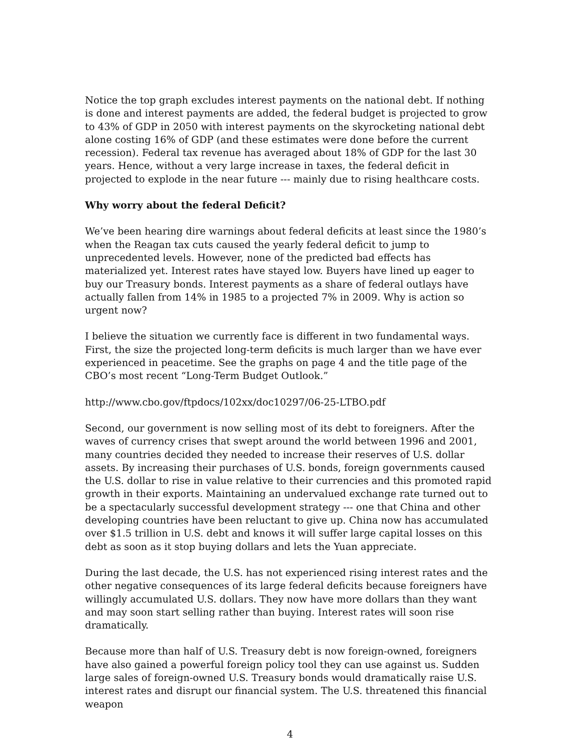Notice the top graph excludes interest payments on the national debt. If nothing is done and interest payments are added, the federal budget is projected to grow to 43% of GDP in 2050 with interest payments on the skyrocketing national debt alone costing 16% of GDP (and these estimates were done before the current recession). Federal tax revenue has averaged about 18% of GDP for the last 30 years. Hence, without a very large increase in taxes, the federal deficit in projected to explode in the near future --- mainly due to rising healthcare costs.
Why worry about the federal Deficit?
We’ve been hearing dire warnings about federal deficits at least since the 1980’s when the Reagan tax cuts caused the yearly federal deficit to jump to unprecedented levels. However, none of the predicted bad effects has materialized yet. Interest rates have stayed low. Buyers have lined up eager to buy our Treasury bonds. Interest payments as a share of federal outlays have actually fallen from 14% in 1985 to a projected 7% in 2009. Why is action so urgent now?
I believe the situation we currently face is different in two fundamental ways. First, the size the projected long-term deficits is much larger than we have ever experienced in peacetime. See the graphs on page 4 and the title page of the CBO’s most recent “Long-Term Budget Outlook.”
http://www.cbo.gov/ftpdocs/102xx/doc10297/06-25-LTBO.pdf
Second, our government is now selling most of its debt to foreigners. After the waves of currency crises that swept around the world between 1996 and 2001, many countries decided they needed to increase their reserves of U.S. dollar assets. By increasing their purchases of U.S. bonds, foreign governments caused the U.S. dollar to rise in value relative to their currencies and this promoted rapid growth in their exports. Maintaining an undervalued exchange rate turned out to be a spectacularly successful development strategy --- one that China and other developing countries have been reluctant to give up. China now has accumulated over $1.5 trillion in U.S. debt and knows it will suffer large capital losses on this debt as soon as it stop buying dollars and lets the Yuan appreciate.
During the last decade, the U.S. has not experienced rising interest rates and the other negative consequences of its large federal deficits because foreigners have willingly accumulated U.S. dollars. They now have more dollars than they want and may soon start selling rather than buying. Interest rates will soon rise dramatically.
Because more than half of U.S. Treasury debt is now foreign-owned, foreigners have also gained a powerful foreign policy tool they can use against us. Sudden large sales of foreign-owned U.S. Treasury bonds would dramatically raise U.S. interest rates and disrupt our financial system. The U.S. threatened this financial weapon
4